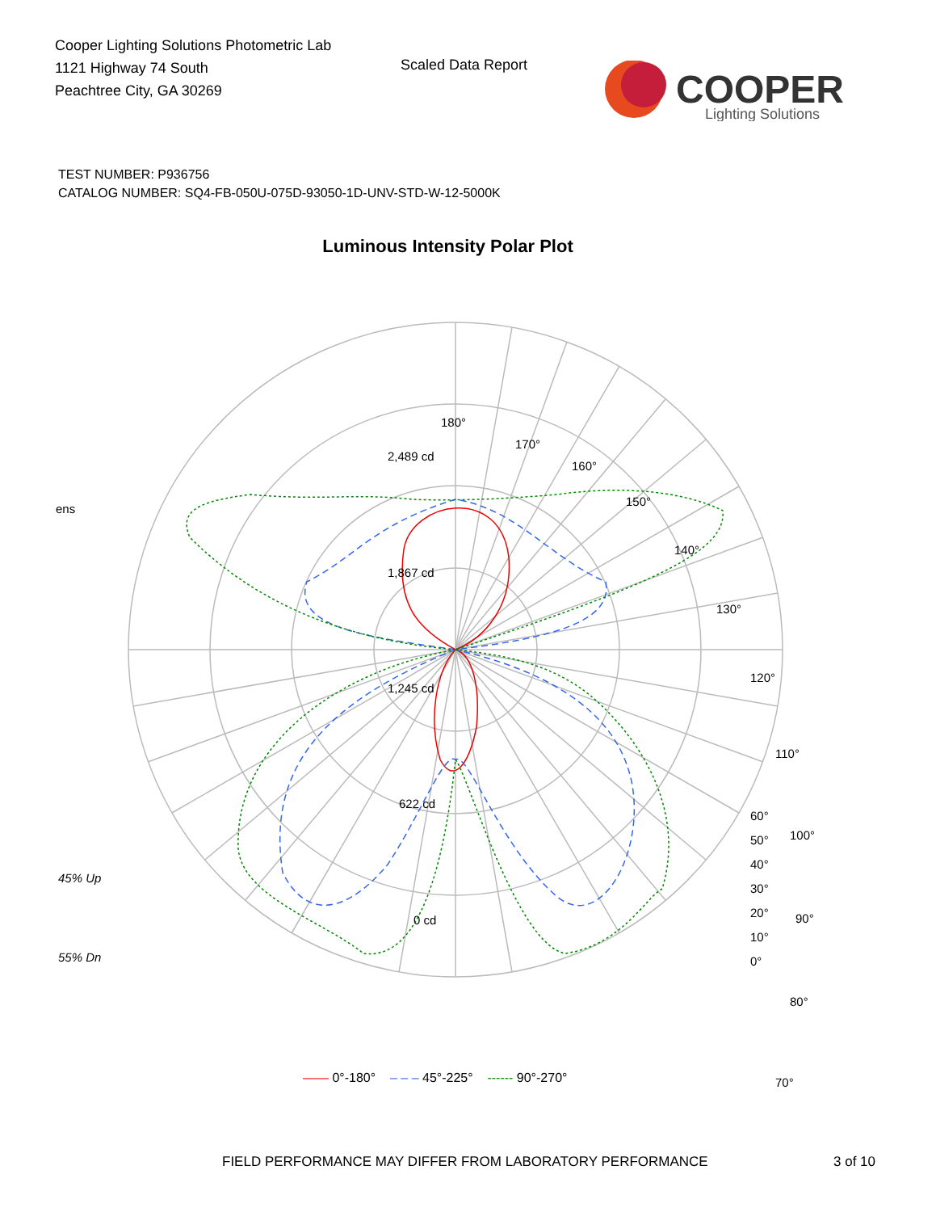Cooper Lighting Solutions Photometric Lab
1121 Highway 74 South
Peachtree City, GA 30269
Scaled Data Report
COOPER
Lighting Solutions
TEST NUMBER: P936756
CATALOG NUMBER: SQ4-FB-050U-075D-93050-1D-UNV-STD-W-12-5000K
Luminous Intensity Polar Plot
180°
170°
160°
150°
140°
130°
120°
110°
100°
90°
80°
70°
2,489 cd
1,867 cd
1,245 cd
622 cd
0 cd
ens
45% Up
55% Dn
60°
50°
40°
30°
20°
10°
0°
—— 0°-180° – – – 45°-225° ------ 90°-270°
FIELD PERFORMANCE MAY DIFFER FROM LABORATORY PERFORMANCE
3 of 10